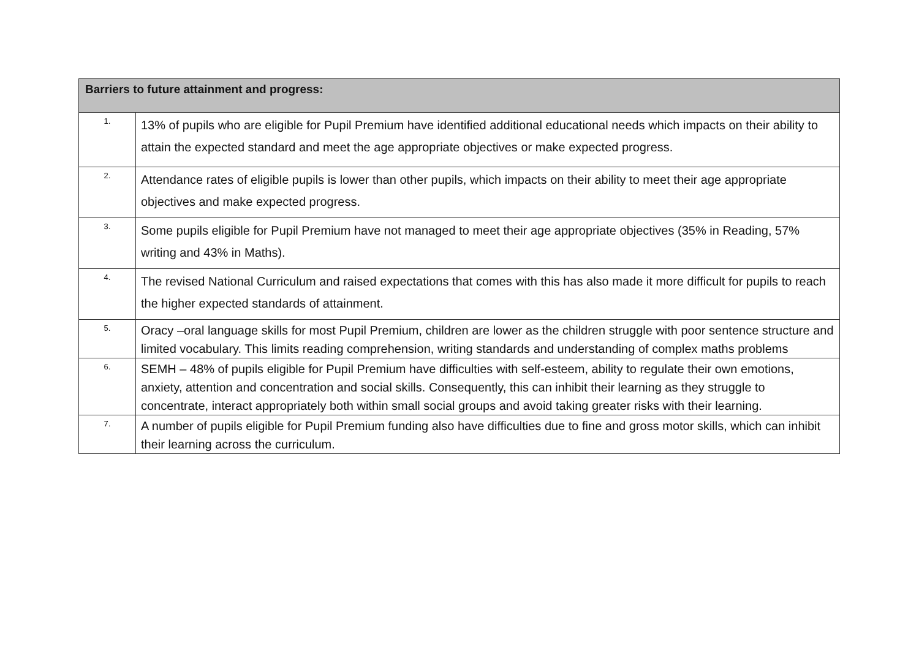| Barriers to future attainment and progress: | |
| --- | --- |
| 1. | 13% of pupils who are eligible for Pupil Premium have identified additional educational needs which impacts on their ability to attain the expected standard and meet the age appropriate objectives or make expected progress. |
| 2. | Attendance rates of eligible pupils is lower than other pupils, which impacts on their ability to meet their age appropriate objectives and make expected progress. |
| 3. | Some pupils eligible for Pupil Premium have not managed to meet their age appropriate objectives (35% in Reading, 57% writing and 43% in Maths). |
| 4. | The revised National Curriculum and raised expectations that comes with this has also made it more difficult for pupils to reach the higher expected standards of attainment. |
| 5. | Oracy –oral language skills for most Pupil Premium, children are lower as the children struggle with poor sentence structure and limited vocabulary. This limits reading comprehension, writing standards and understanding of complex maths problems |
| 6. | SEMH – 48% of pupils eligible for Pupil Premium have difficulties with self-esteem, ability to regulate their own emotions, anxiety, attention and concentration and social skills. Consequently, this can inhibit their learning as they struggle to concentrate, interact appropriately both within small social groups and avoid taking greater risks with their learning. |
| 7. | A number of pupils eligible for Pupil Premium funding also have difficulties due to fine and gross motor skills, which can inhibit their learning across the curriculum. |